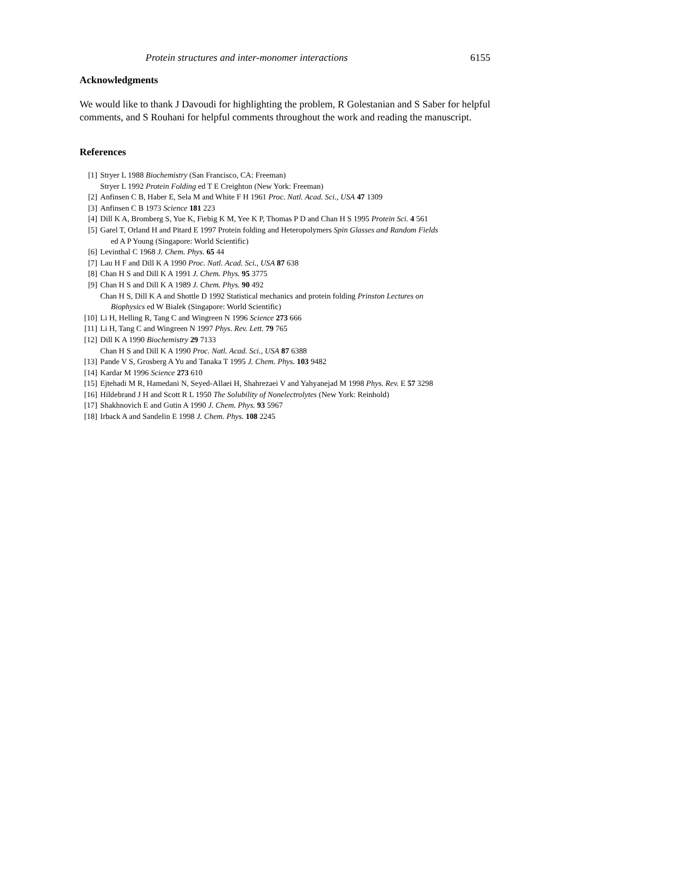Protein structures and inter-monomer interactions 6155
Acknowledgments
We would like to thank J Davoudi for highlighting the problem, R Golestanian and S Saber for helpful comments, and S Rouhani for helpful comments throughout the work and reading the manuscript.
References
[1] Stryer L 1988 Biochemistry (San Francisco, CA: Freeman)
Stryer L 1992 Protein Folding ed T E Creighton (New York: Freeman)
[2] Anfinsen C B, Haber E, Sela M and White F H 1961 Proc. Natl. Acad. Sci., USA 47 1309
[3] Anfinsen C B 1973 Science 181 223
[4] Dill K A, Bromberg S, Yue K, Fiebig K M, Yee K P, Thomas P D and Chan H S 1995 Protein Sci. 4 561
[5] Garel T, Orland H and Pitard E 1997 Protein folding and Heteropolymers Spin Glasses and Random Fields
ed A P Young (Singapore: World Scientific)
[6] Levinthal C 1968 J. Chem. Phys. 65 44
[7] Lau H F and Dill K A 1990 Proc. Natl. Acad. Sci., USA 87 638
[8] Chan H S and Dill K A 1991 J. Chem. Phys. 95 3775
[9] Chan H S and Dill K A 1989 J. Chem. Phys. 90 492
Chan H S, Dill K A and Shottle D 1992 Statistical mechanics and protein folding Prinston Lectures on
Biophysics ed W Bialek (Singapore: World Scientific)
[10] Li H, Helling R, Tang C and Wingreen N 1996 Science 273 666
[11] Li H, Tang C and Wingreen N 1997 Phys. Rev. Lett. 79 765
[12] Dill K A 1990 Biochemistry 29 7133
Chan H S and Dill K A 1990 Proc. Natl. Acad. Sci., USA 87 6388
[13] Pande V S, Grosberg A Yu and Tanaka T 1995 J. Chem. Phys. 103 9482
[14] Kardar M 1996 Science 273 610
[15] Ejtehadi M R, Hamedani N, Seyed-Allaei H, Shahrezaei V and Yahyanejad M 1998 Phys. Rev. E 57 3298
[16] Hildebrand J H and Scott R L 1950 The Solubility of Nonelectrolytes (New York: Reinhold)
[17] Shakhnovich E and Gutin A 1990 J. Chem. Phys. 93 5967
[18] Irback A and Sandelin E 1998 J. Chem. Phys. 108 2245